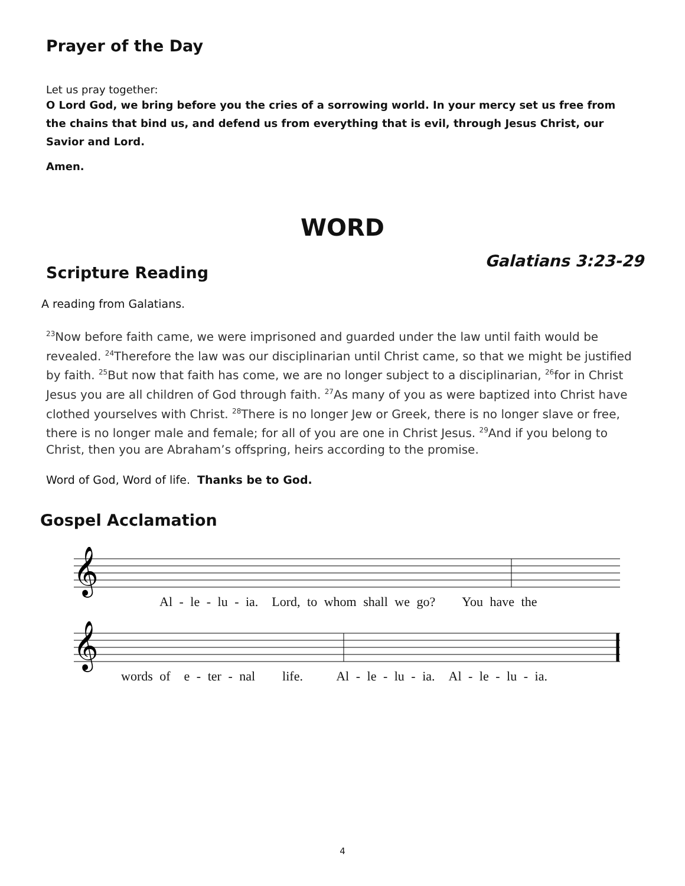Prayer of the Day
Let us pray together:
O Lord God, we bring before you the cries of a sorrowing world. In your mercy set us free from the chains that bind us, and defend us from everything that is evil, through Jesus Christ, our Savior and Lord.
Amen.
WORD
Scripture Reading
Galatians 3:23-29
A reading from Galatians.
<sup>23</sup> Now before faith came, we were imprisoned and guarded under the law until faith would be revealed. <sup>24</sup>Therefore the law was our disciplinarian until Christ came, so that we might be justified by faith. <sup>25</sup>But now that faith has come, we are no longer subject to a disciplinarian, <sup>26</sup>for in Christ Jesus you are all children of God through faith. <sup>27</sup>As many of you as were baptized into Christ have clothed yourselves with Christ. <sup>28</sup>There is no longer Jew or Greek, there is no longer slave or free, there is no longer male and female; for all of you are one in Christ Jesus. <sup>29</sup>And if you belong to Christ, then you are Abraham’s offspring, heirs according to the promise.
Word of God, Word of life. Thanks be to God.
Gospel Acclamation
𝄞
Al - le - lu - ia. Lord, to whom shall we go? You have the
𝄞
words of e - ter - nal life. Al - le - lu - ia. Al - le - lu - ia.
4